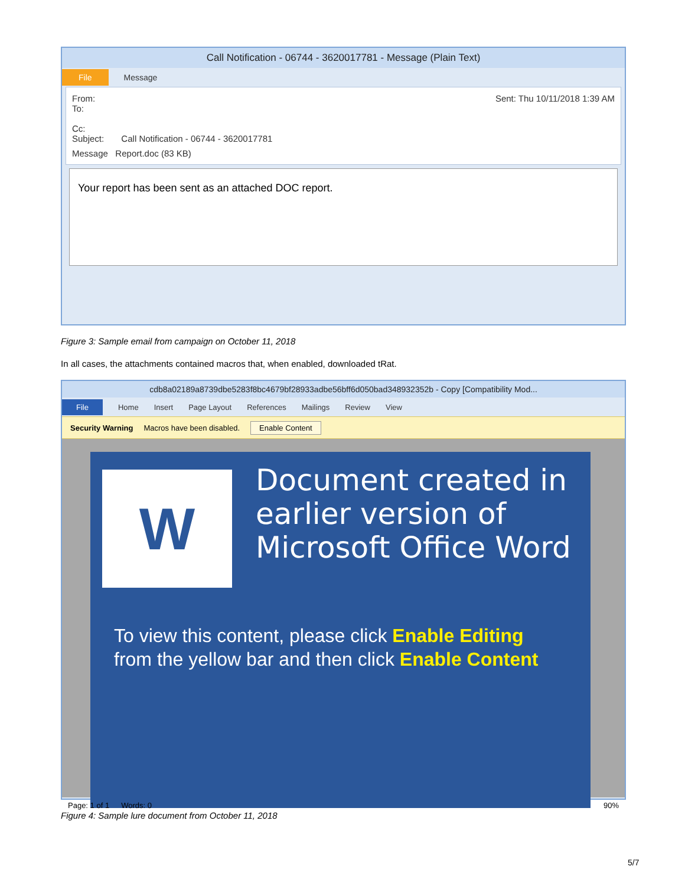Call Notification - 06744 - 3620017781 - Message (Plain Text)
File Message
From: Sent: Thu 10/11/2018 1:39 AM
To:
Cc:
Subject: Call Notification - 06744 - 3620017781
Message Report.doc (83 KB)
Your report has been sent as an attached DOC report.
Figure 3: Sample email from campaign on October 11, 2018
In all cases, the attachments contained macros that, when enabled, downloaded tRat.
cdb8a02189a8739dbe5283f8bc4679bf28933adbe56bff6d050bad348932352b - Copy [Compatibility Mod...
File Home Insert Page Layout References Mailings Review View
Security Warning Macros have been disabled. Enable Content
W
Document created in earlier version of Microsoft Office Word
To view this content, please click Enable Editing
from the yellow bar and then click Enable Content
Page: 1 of 1 Words: 0 90%
Figure 4: Sample lure document from October 11, 2018
5/7